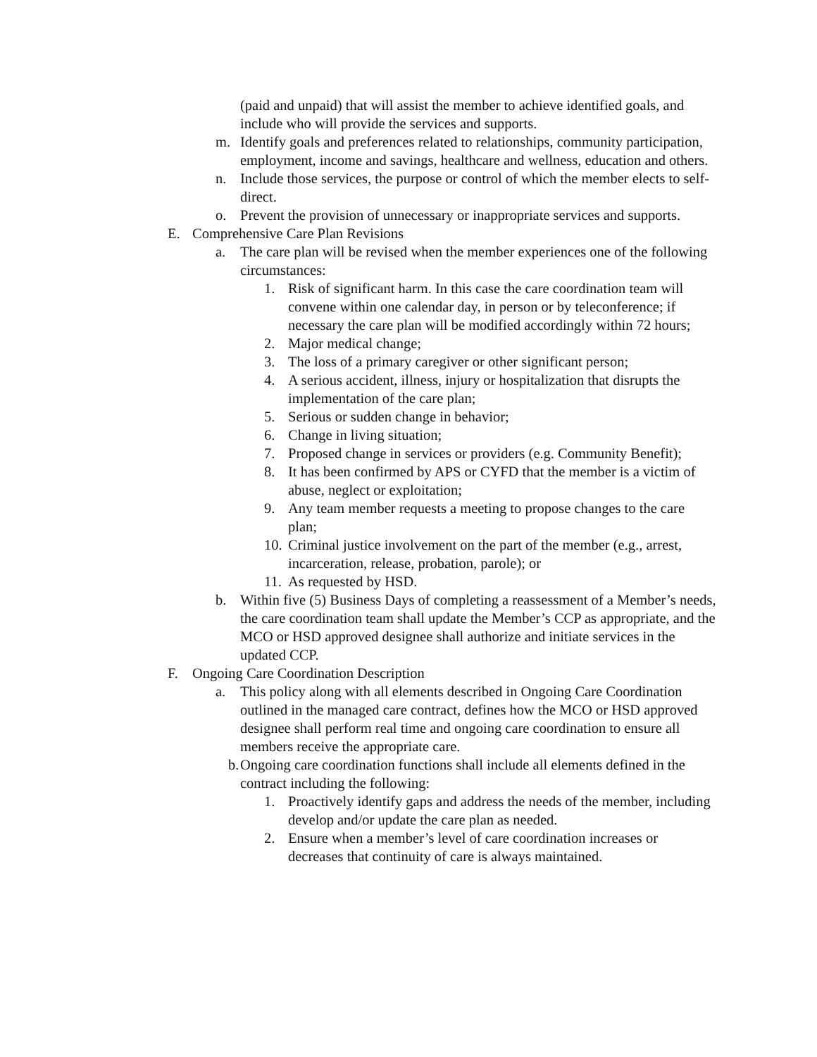(paid and unpaid) that will assist the member to achieve identified goals, and include who will provide the services and supports.
m. Identify goals and preferences related to relationships, community participation, employment, income and savings, healthcare and wellness, education and others.
n. Include those services, the purpose or control of which the member elects to self-direct.
o. Prevent the provision of unnecessary or inappropriate services and supports.
E. Comprehensive Care Plan Revisions
a. The care plan will be revised when the member experiences one of the following circumstances:
1. Risk of significant harm. In this case the care coordination team will convene within one calendar day, in person or by teleconference; if necessary the care plan will be modified accordingly within 72 hours;
2. Major medical change;
3. The loss of a primary caregiver or other significant person;
4. A serious accident, illness, injury or hospitalization that disrupts the implementation of the care plan;
5. Serious or sudden change in behavior;
6. Change in living situation;
7. Proposed change in services or providers (e.g. Community Benefit);
8. It has been confirmed by APS or CYFD that the member is a victim of abuse, neglect or exploitation;
9. Any team member requests a meeting to propose changes to the care plan;
10. Criminal justice involvement on the part of the member (e.g., arrest, incarceration, release, probation, parole); or
11. As requested by HSD.
b. Within five (5) Business Days of completing a reassessment of a Member’s needs, the care coordination team shall update the Member’s CCP as appropriate, and the MCO or HSD approved designee shall authorize and initiate services in the updated CCP.
F. Ongoing Care Coordination Description
a. This policy along with all elements described in Ongoing Care Coordination outlined in the managed care contract, defines how the MCO or HSD approved designee shall perform real time and ongoing care coordination to ensure all members receive the appropriate care.
b. Ongoing care coordination functions shall include all elements defined in the contract including the following:
1. Proactively identify gaps and address the needs of the member, including develop and/or update the care plan as needed.
2. Ensure when a member’s level of care coordination increases or decreases that continuity of care is always maintained.